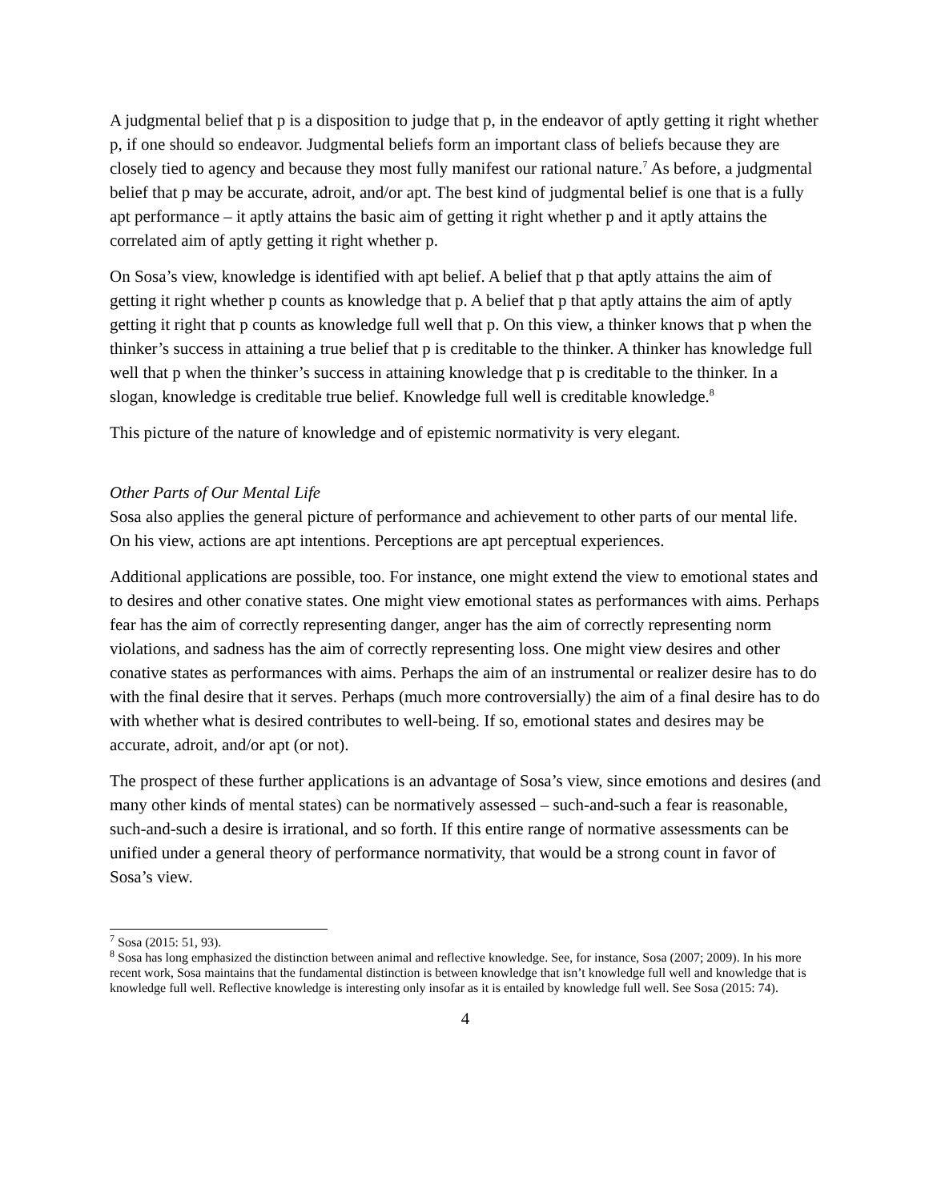A judgmental belief that p is a disposition to judge that p, in the endeavor of aptly getting it right whether p, if one should so endeavor. Judgmental beliefs form an important class of beliefs because they are closely tied to agency and because they most fully manifest our rational nature.<sup>7</sup> As before, a judgmental belief that p may be accurate, adroit, and/or apt. The best kind of judgmental belief is one that is a fully apt performance – it aptly attains the basic aim of getting it right whether p and it aptly attains the correlated aim of aptly getting it right whether p.
On Sosa’s view, knowledge is identified with apt belief. A belief that p that aptly attains the aim of getting it right whether p counts as knowledge that p. A belief that p that aptly attains the aim of aptly getting it right that p counts as knowledge full well that p. On this view, a thinker knows that p when the thinker’s success in attaining a true belief that p is creditable to the thinker. A thinker has knowledge full well that p when the thinker’s success in attaining knowledge that p is creditable to the thinker. In a slogan, knowledge is creditable true belief. Knowledge full well is creditable knowledge.<sup>8</sup>
This picture of the nature of knowledge and of epistemic normativity is very elegant.
Other Parts of Our Mental Life
Sosa also applies the general picture of performance and achievement to other parts of our mental life. On his view, actions are apt intentions. Perceptions are apt perceptual experiences.
Additional applications are possible, too. For instance, one might extend the view to emotional states and to desires and other conative states. One might view emotional states as performances with aims. Perhaps fear has the aim of correctly representing danger, anger has the aim of correctly representing norm violations, and sadness has the aim of correctly representing loss. One might view desires and other conative states as performances with aims. Perhaps the aim of an instrumental or realizer desire has to do with the final desire that it serves. Perhaps (much more controversially) the aim of a final desire has to do with whether what is desired contributes to well-being. If so, emotional states and desires may be accurate, adroit, and/or apt (or not).
The prospect of these further applications is an advantage of Sosa’s view, since emotions and desires (and many other kinds of mental states) can be normatively assessed – such-and-such a fear is reasonable, such-and-such a desire is irrational, and so forth. If this entire range of normative assessments can be unified under a general theory of performance normativity, that would be a strong count in favor of Sosa’s view.
<sup>7</sup> Sosa (2015: 51, 93).
<sup>8</sup> Sosa has long emphasized the distinction between animal and reflective knowledge. See, for instance, Sosa (2007; 2009). In his more recent work, Sosa maintains that the fundamental distinction is between knowledge that isn’t knowledge full well and knowledge that is knowledge full well. Reflective knowledge is interesting only insofar as it is entailed by knowledge full well. See Sosa (2015: 74).
4